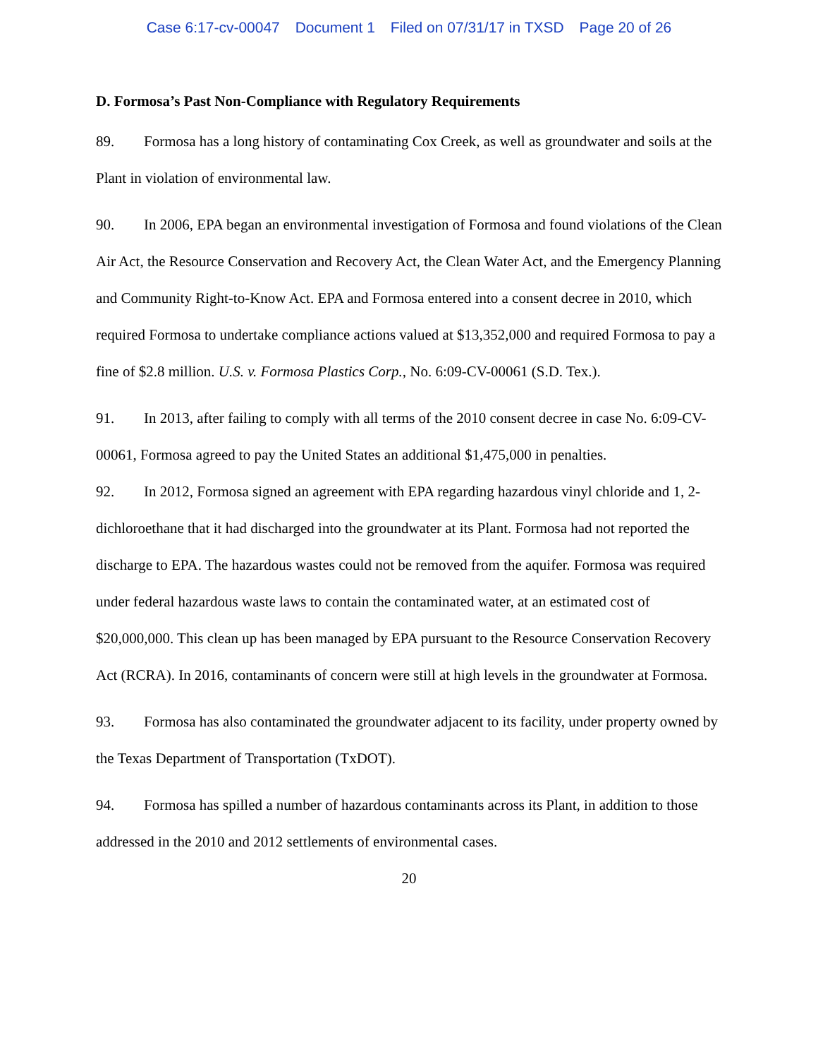Case 6:17-cv-00047 Document 1 Filed on 07/31/17 in TXSD Page 20 of 26
D. Formosa’s Past Non-Compliance with Regulatory Requirements
89. Formosa has a long history of contaminating Cox Creek, as well as groundwater and soils at the Plant in violation of environmental law.
90. In 2006, EPA began an environmental investigation of Formosa and found violations of the Clean Air Act, the Resource Conservation and Recovery Act, the Clean Water Act, and the Emergency Planning and Community Right-to-Know Act. EPA and Formosa entered into a consent decree in 2010, which required Formosa to undertake compliance actions valued at $13,352,000 and required Formosa to pay a fine of $2.8 million. U.S. v. Formosa Plastics Corp., No. 6:09-CV-00061 (S.D. Tex.).
91. In 2013, after failing to comply with all terms of the 2010 consent decree in case No. 6:09-CV-00061, Formosa agreed to pay the United States an additional $1,475,000 in penalties.
92. In 2012, Formosa signed an agreement with EPA regarding hazardous vinyl chloride and 1, 2-dichloroethane that it had discharged into the groundwater at its Plant. Formosa had not reported the discharge to EPA. The hazardous wastes could not be removed from the aquifer. Formosa was required under federal hazardous waste laws to contain the contaminated water, at an estimated cost of $20,000,000. This clean up has been managed by EPA pursuant to the Resource Conservation Recovery Act (RCRA). In 2016, contaminants of concern were still at high levels in the groundwater at Formosa.
93. Formosa has also contaminated the groundwater adjacent to its facility, under property owned by the Texas Department of Transportation (TxDOT).
94. Formosa has spilled a number of hazardous contaminants across its Plant, in addition to those addressed in the 2010 and 2012 settlements of environmental cases.
20